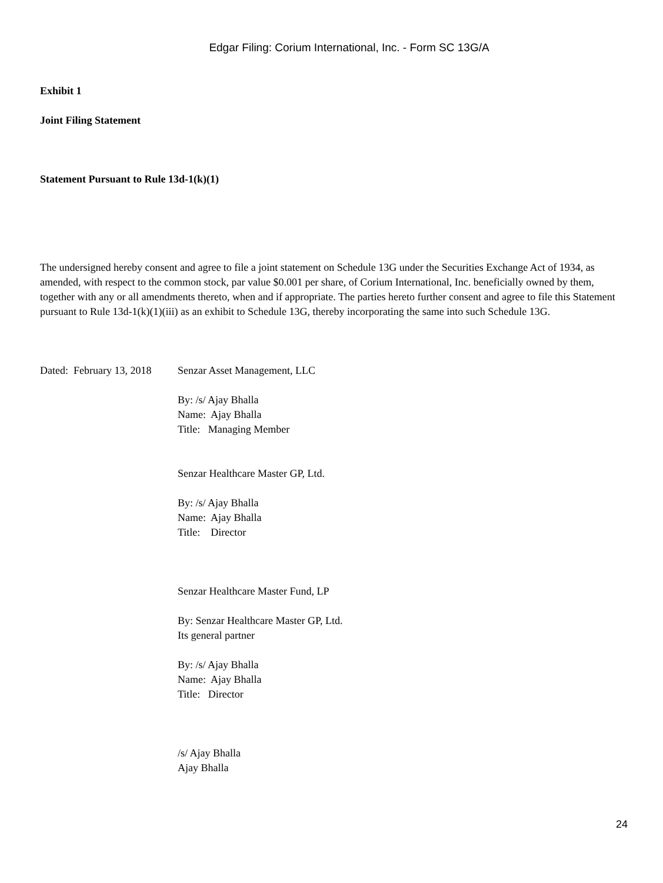Edgar Filing: Corium International, Inc. - Form SC 13G/A
Exhibit 1
Joint Filing Statement
Statement Pursuant to Rule 13d-1(k)(1)
The undersigned hereby consent and agree to file a joint statement on Schedule 13G under the Securities Exchange Act of 1934, as amended, with respect to the common stock, par value $0.001 per share, of Corium International, Inc. beneficially owned by them, together with any or all amendments thereto, when and if appropriate. The parties hereto further consent and agree to file this Statement pursuant to Rule 13d-1(k)(1)(iii) as an exhibit to Schedule 13G, thereby incorporating the same into such Schedule 13G.
Dated: February 13, 2018
Senzar Asset Management, LLC
By: /s/ Ajay Bhalla
Name: Ajay Bhalla
Title: Managing Member
Senzar Healthcare Master GP, Ltd.
By: /s/ Ajay Bhalla
Name: Ajay Bhalla
Title: Director
Senzar Healthcare Master Fund, LP
By: Senzar Healthcare Master GP, Ltd.
Its general partner
By: /s/ Ajay Bhalla
Name: Ajay Bhalla
Title: Director
/s/ Ajay Bhalla
Ajay Bhalla
24